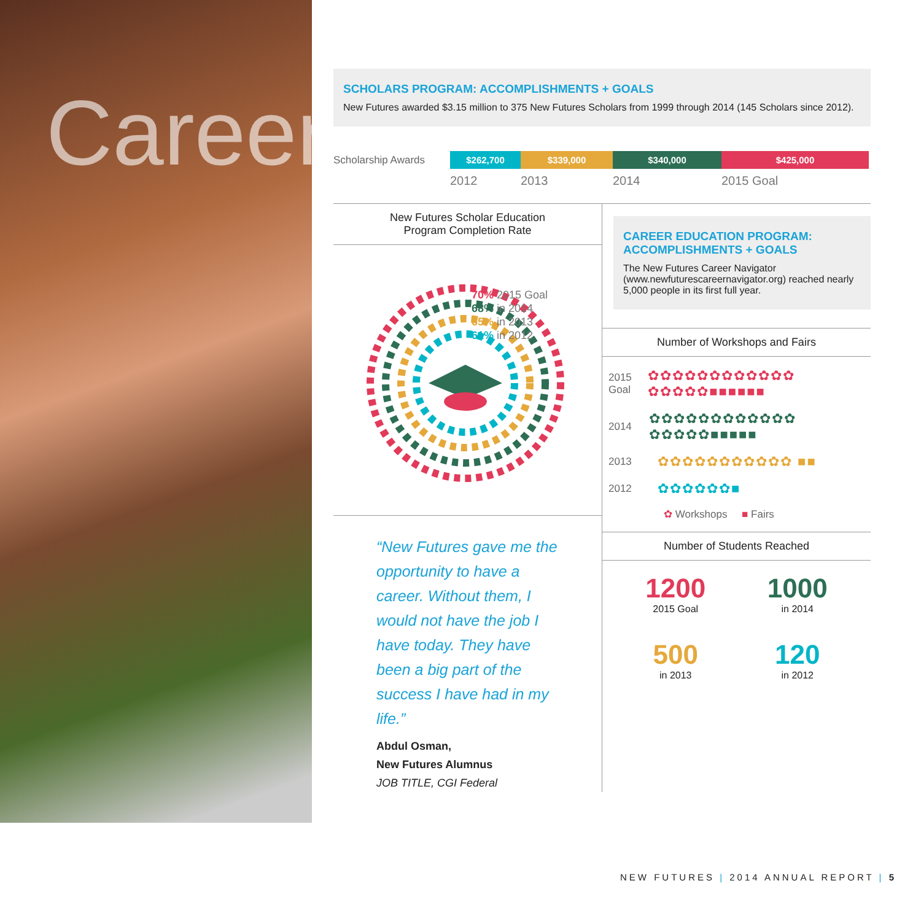Career
SCHOLARS PROGRAM: ACCOMPLISHMENTS + GOALS
New Futures awarded $3.15 million to 375 New Futures Scholars from 1999 through 2014 (145 Scholars since 2012).
Scholarship Awards
$262,700 $339,000 $340,000 $425,000
2012 2013 2014 2015 Goal
New Futures Scholar Education
Program Completion Rate
70% 2015 Goal
68% in 2014
65% in 2013
61% in 2012
“New Futures gave me the opportunity to have a career. Without them, I would not have the job I have today. They have been a big part of the success I have had in my life.”
Abdul Osman,
New Futures Alumnus
JOB TITLE, CGI Federal
CAREER EDUCATION PROGRAM:
ACCOMPLISHMENTS + GOALS
The New Futures Career Navigator (www.newfuturescareernavigator.org) reached nearly 5,000 people in its first full year.
Number of Workshops and Fairs
2015 Goal ✿✿✿✿✿✿✿✿✿✿✿✿ ✿✿✿✿✿■■■■■■
2014 ✿✿✿✿✿✿✿✿✿✿✿✿ ✿✿✿✿✿■■■■■
2013 ✿✿✿✿✿✿✿✿✿✿✿ ■■
2012 ✿✿✿✿✿✿■
✿ Workshops ■ Fairs
Number of Students Reached
1200
2015 Goal
1000
in 2014
500
in 2013
120
in 2012
NEW FUTURES | 2014 ANNUAL REPORT | 5